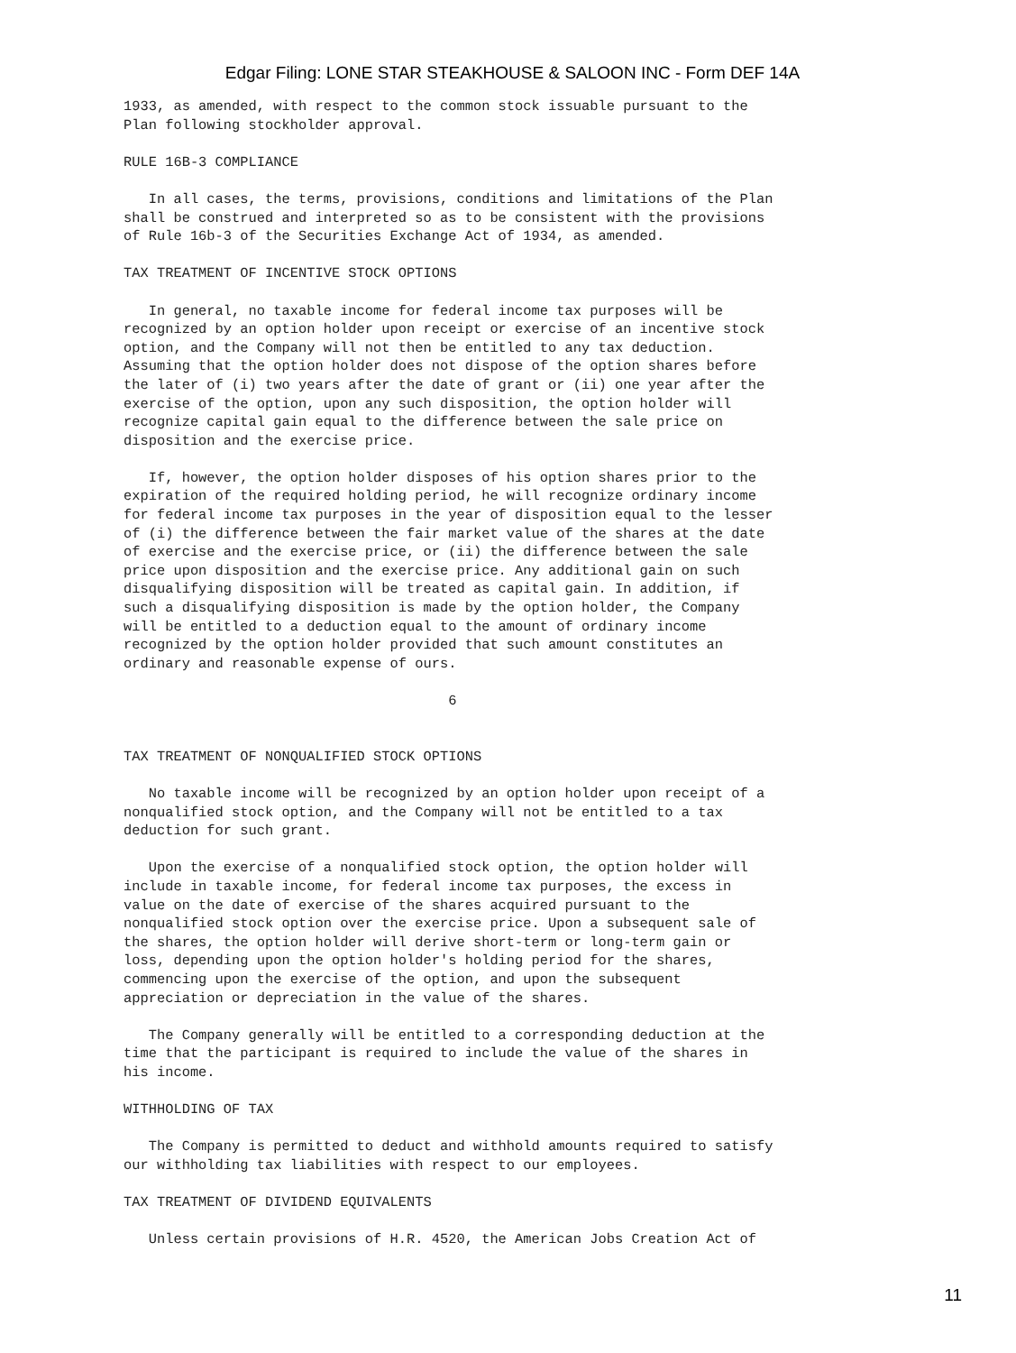Edgar Filing: LONE STAR STEAKHOUSE & SALOON INC - Form DEF 14A
1933, as amended, with respect to the common stock issuable pursuant to the
Plan following stockholder approval.

RULE 16B-3 COMPLIANCE

   In all cases, the terms, provisions, conditions and limitations of the Plan
shall be construed and interpreted so as to be consistent with the provisions
of Rule 16b-3 of the Securities Exchange Act of 1934, as amended.

TAX TREATMENT OF INCENTIVE STOCK OPTIONS

   In general, no taxable income for federal income tax purposes will be
recognized by an option holder upon receipt or exercise of an incentive stock
option, and the Company will not then be entitled to any tax deduction.
Assuming that the option holder does not dispose of the option shares before
the later of (i) two years after the date of grant or (ii) one year after the
exercise of the option, upon any such disposition, the option holder will
recognize capital gain equal to the difference between the sale price on
disposition and the exercise price.

   If, however, the option holder disposes of his option shares prior to the
expiration of the required holding period, he will recognize ordinary income
for federal income tax purposes in the year of disposition equal to the lesser
of (i) the difference between the fair market value of the shares at the date
of exercise and the exercise price, or (ii) the difference between the sale
price upon disposition and the exercise price. Any additional gain on such
disqualifying disposition will be treated as capital gain. In addition, if
such a disqualifying disposition is made by the option holder, the Company
will be entitled to a deduction equal to the amount of ordinary income
recognized by the option holder provided that such amount constitutes an
ordinary and reasonable expense of ours.

                                       6


TAX TREATMENT OF NONQUALIFIED STOCK OPTIONS

   No taxable income will be recognized by an option holder upon receipt of a
nonqualified stock option, and the Company will not be entitled to a tax
deduction for such grant.

   Upon the exercise of a nonqualified stock option, the option holder will
include in taxable income, for federal income tax purposes, the excess in
value on the date of exercise of the shares acquired pursuant to the
nonqualified stock option over the exercise price. Upon a subsequent sale of
the shares, the option holder will derive short-term or long-term gain or
loss, depending upon the option holder's holding period for the shares,
commencing upon the exercise of the option, and upon the subsequent
appreciation or depreciation in the value of the shares.

   The Company generally will be entitled to a corresponding deduction at the
time that the participant is required to include the value of the shares in
his income.

WITHHOLDING OF TAX

   The Company is permitted to deduct and withhold amounts required to satisfy
our withholding tax liabilities with respect to our employees.

TAX TREATMENT OF DIVIDEND EQUIVALENTS

   Unless certain provisions of H.R. 4520, the American Jobs Creation Act of
11